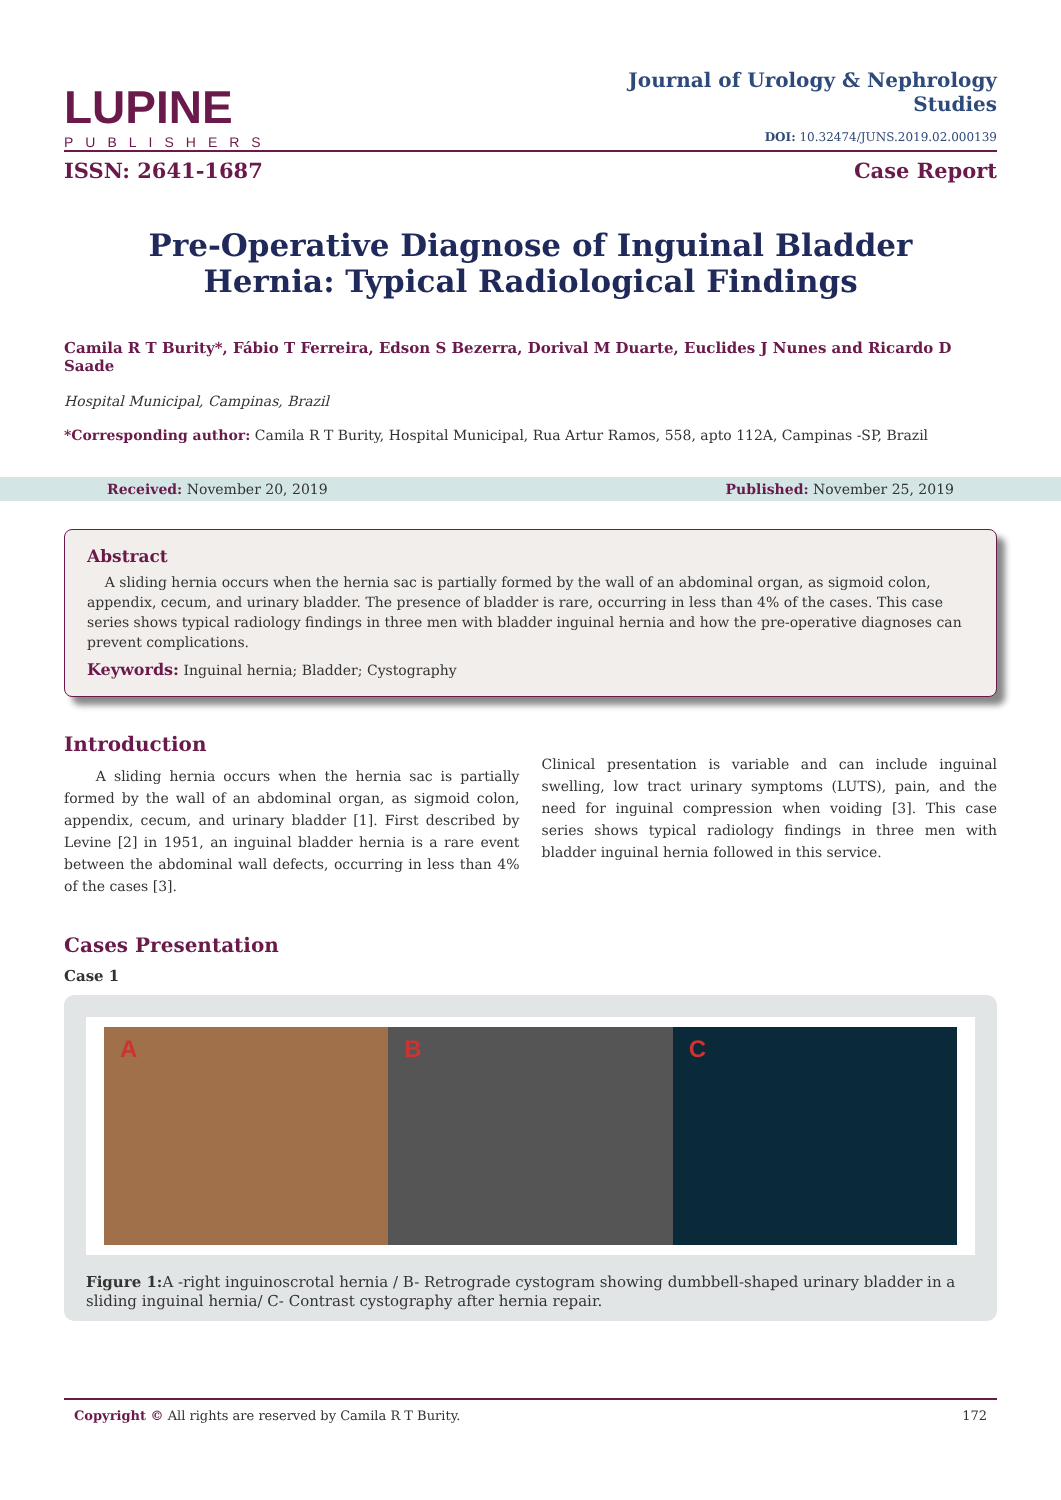LUPINE
PUBLISHERS
Journal of Urology & Nephrology
Studies
DOI: 10.32474/JUNS.2019.02.000139
ISSN: 2641-1687 Case Report
Pre-Operative Diagnose of Inguinal Bladder Hernia: Typical Radiological Findings
Camila R T Burity*, Fábio T Ferreira, Edson S Bezerra, Dorival M Duarte, Euclides J Nunes and Ricardo D Saade
Hospital Municipal, Campinas, Brazil
*Corresponding author: Camila R T Burity, Hospital Municipal, Rua Artur Ramos, 558, apto 112A, Campinas -SP, Brazil
Received: November 20, 2019 Published: November 25, 2019
Abstract
A sliding hernia occurs when the hernia sac is partially formed by the wall of an abdominal organ, as sigmoid colon, appendix, cecum, and urinary bladder. The presence of bladder is rare, occurring in less than 4% of the cases. This case series shows typical radiology findings in three men with bladder inguinal hernia and how the pre-operative diagnoses can prevent complications.
Keywords: Inguinal hernia; Bladder; Cystography
Introduction
A sliding hernia occurs when the hernia sac is partially formed by the wall of an abdominal organ, as sigmoid colon, appendix, cecum, and urinary bladder [1]. First described by Levine [2] in 1951, an inguinal bladder hernia is a rare event between the abdominal wall defects, occurring in less than 4% of the cases [3].
Clinical presentation is variable and can include inguinal swelling, low tract urinary symptoms (LUTS), pain, and the need for inguinal compression when voiding [3]. This case series shows typical radiology findings in three men with bladder inguinal hernia followed in this service.
Cases Presentation
Case 1
A B C
Figure 1: A -right inguinoscrotal hernia / B- Retrograde cystogram showing dumbbell-shaped urinary bladder in a sliding inguinal hernia/ C- Contrast cystography after hernia repair.
Copyright © All rights are reserved by Camila R T Burity. 172